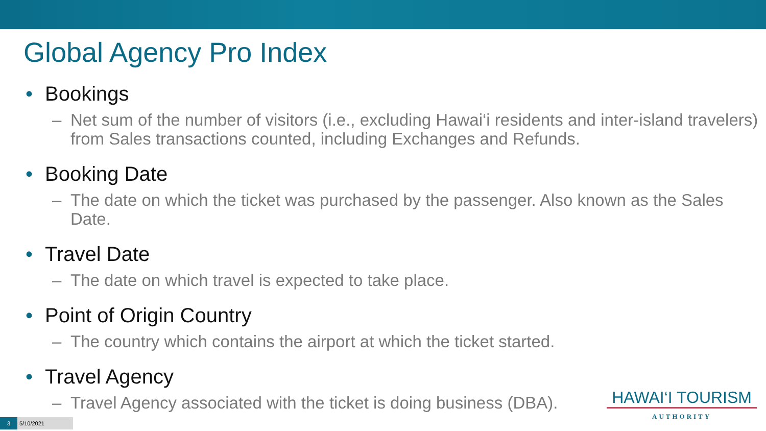Global Agency Pro Index
• Bookings
– Net sum of the number of visitors (i.e., excluding Hawai‘i residents and inter-island travelers) from Sales transactions counted, including Exchanges and Refunds.
• Booking Date
– The date on which the ticket was purchased by the passenger. Also known as the Sales Date.
• Travel Date
– The date on which travel is expected to take place.
• Point of Origin Country
– The country which contains the airport at which the ticket started.
• Travel Agency
– Travel Agency associated with the ticket is doing business (DBA).
HAWAI‘I TOURISM
AUTHORITY
3 5/10/2021